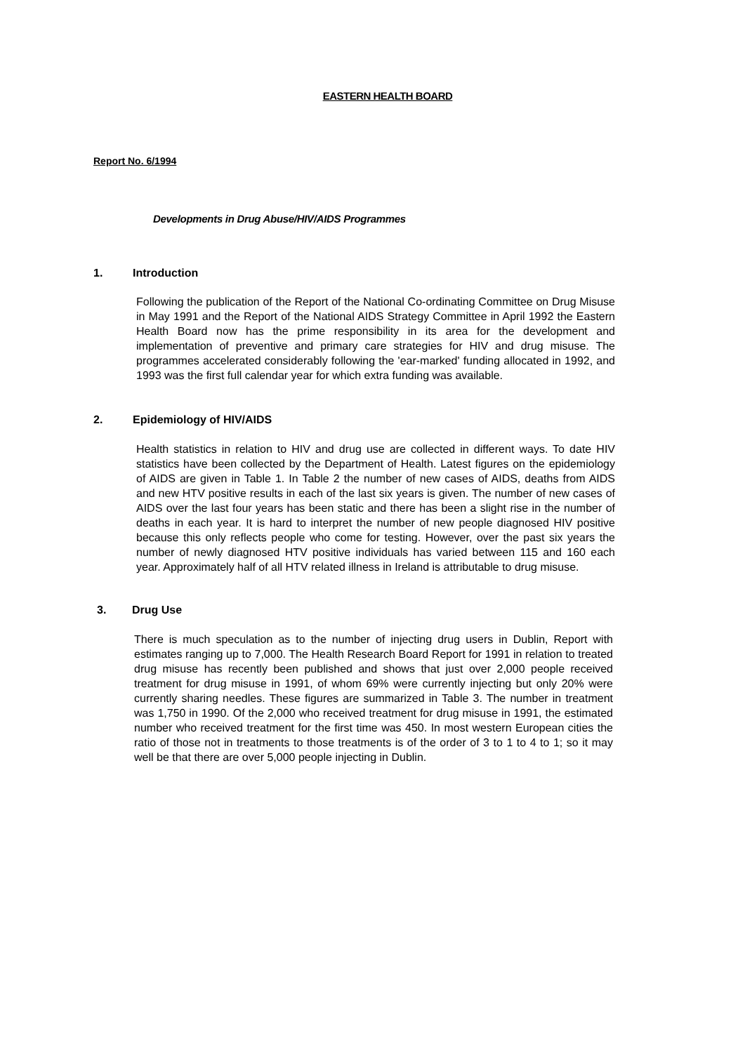EASTERN HEALTH BOARD
Report No. 6/1994
Developments in Drug Abuse/HIV/AIDS Programmes
1. Introduction
Following the publication of the Report of the National Co-ordinating Committee on Drug Misuse in May 1991 and the Report of the National AIDS Strategy Committee in April 1992 the Eastern Health Board now has the prime responsibility in its area for the development and implementation of preventive and primary care strategies for HIV and drug misuse. The programmes accelerated considerably following the 'ear-marked' funding allocated in 1992, and 1993 was the first full calendar year for which extra funding was available.
2. Epidemiology of HIV/AIDS
Health statistics in relation to HIV and drug use are collected in different ways. To date HIV statistics have been collected by the Department of Health. Latest figures on the epidemiology of AIDS are given in Table 1. In Table 2 the number of new cases of AIDS, deaths from AIDS and new HTV positive results in each of the last six years is given. The number of new cases of AIDS over the last four years has been static and there has been a slight rise in the number of deaths in each year. It is hard to interpret the number of new people diagnosed HIV positive because this only reflects people who come for testing. However, over the past six years the number of newly diagnosed HTV positive individuals has varied between 115 and 160 each year. Approximately half of all HTV related illness in Ireland is attributable to drug misuse.
3. Drug Use
There is much speculation as to the number of injecting drug users in Dublin, Report with estimates ranging up to 7,000. The Health Research Board Report for 1991 in relation to treated drug misuse has recently been published and shows that just over 2,000 people received treatment for drug misuse in 1991, of whom 69% were currently injecting but only 20% were currently sharing needles. These figures are summarized in Table 3. The number in treatment was 1,750 in 1990. Of the 2,000 who received treatment for drug misuse in 1991, the estimated number who received treatment for the first time was 450. In most western European cities the ratio of those not in treatments to those treatments is of the order of 3 to 1 to 4 to 1; so it may well be that there are over 5,000 people injecting in Dublin.